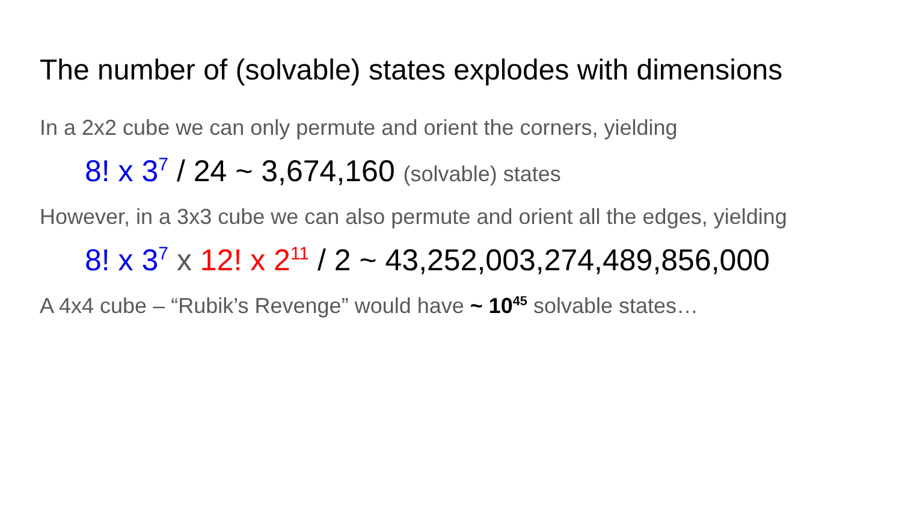The number of (solvable) states explodes with dimensions
In a 2x2 cube we can only permute and orient the corners, yielding
8! x 3<sup>7</sup> / 24 ~ 3,674,160 (solvable) states
However, in a 3x3 cube we can also permute and orient all the edges, yielding
8! x 3<sup>7</sup> x 12! x 2<sup>11</sup> / 2 ~ 43,252,003,274,489,856,000
A 4x4 cube – “Rubik’s Revenge” would have ~ 10<sup>45</sup> solvable states…